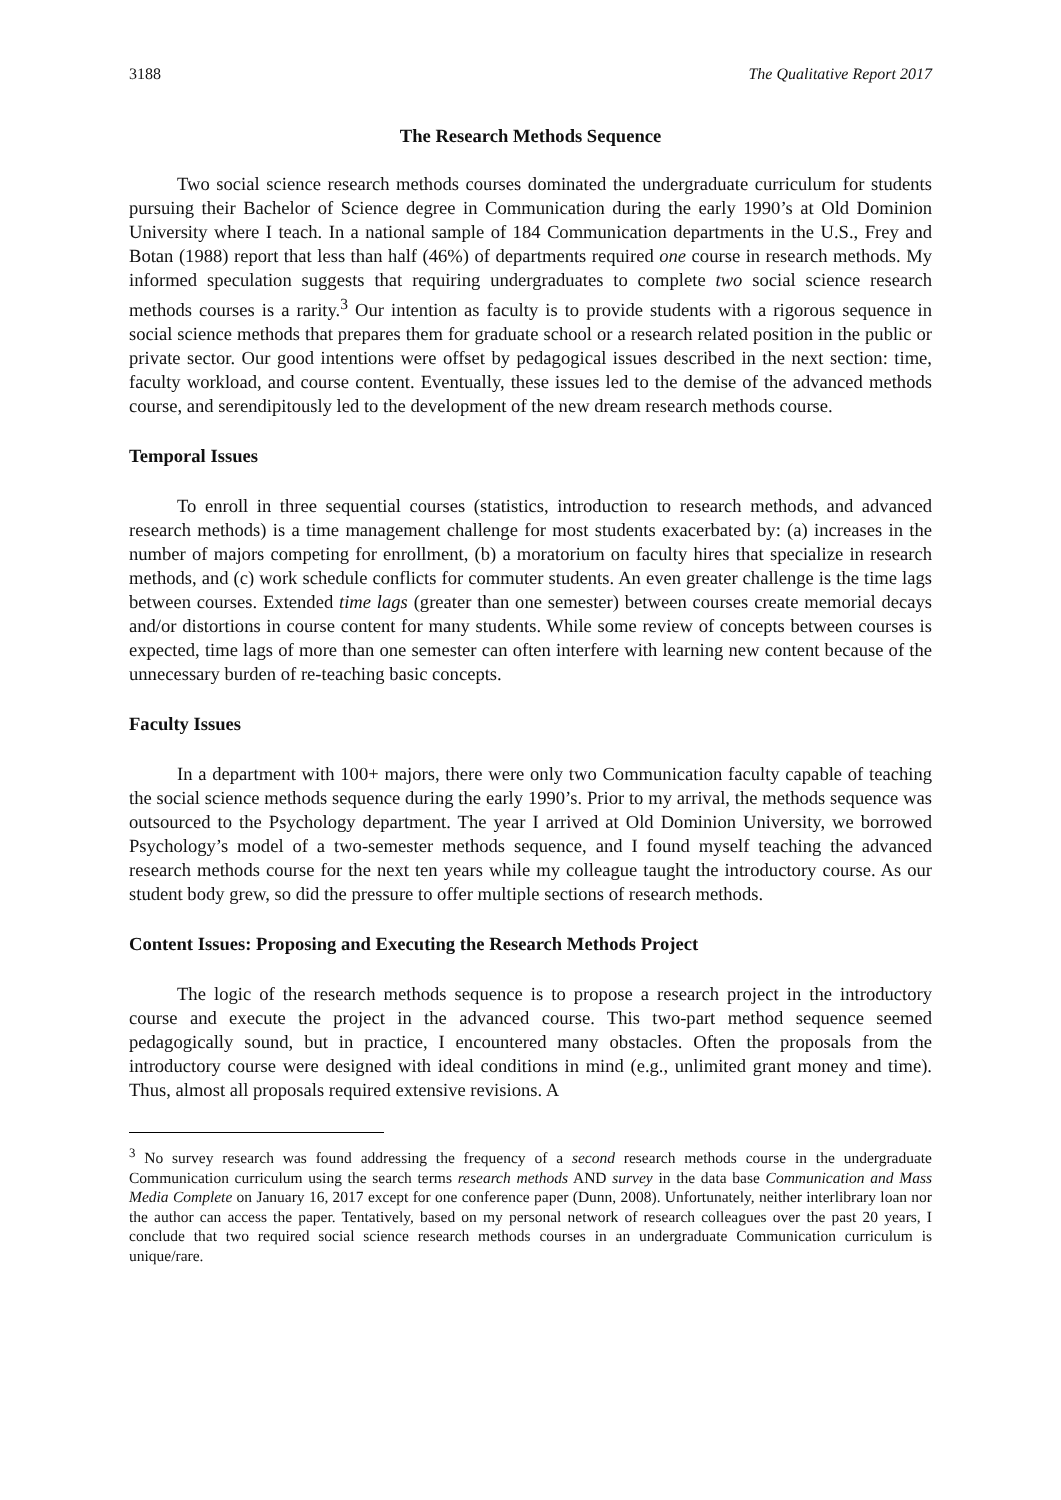3188 The Qualitative Report 2017
The Research Methods Sequence
Two social science research methods courses dominated the undergraduate curriculum for students pursuing their Bachelor of Science degree in Communication during the early 1990’s at Old Dominion University where I teach. In a national sample of 184 Communication departments in the U.S., Frey and Botan (1988) report that less than half (46%) of departments required one course in research methods. My informed speculation suggests that requiring undergraduates to complete two social science research methods courses is a rarity.<sup>3</sup> Our intention as faculty is to provide students with a rigorous sequence in social science methods that prepares them for graduate school or a research related position in the public or private sector. Our good intentions were offset by pedagogical issues described in the next section: time, faculty workload, and course content. Eventually, these issues led to the demise of the advanced methods course, and serendipitously led to the development of the new dream research methods course.
Temporal Issues
To enroll in three sequential courses (statistics, introduction to research methods, and advanced research methods) is a time management challenge for most students exacerbated by: (a) increases in the number of majors competing for enrollment, (b) a moratorium on faculty hires that specialize in research methods, and (c) work schedule conflicts for commuter students. An even greater challenge is the time lags between courses. Extended time lags (greater than one semester) between courses create memorial decays and/or distortions in course content for many students. While some review of concepts between courses is expected, time lags of more than one semester can often interfere with learning new content because of the unnecessary burden of re-teaching basic concepts.
Faculty Issues
In a department with 100+ majors, there were only two Communication faculty capable of teaching the social science methods sequence during the early 1990’s. Prior to my arrival, the methods sequence was outsourced to the Psychology department. The year I arrived at Old Dominion University, we borrowed Psychology’s model of a two-semester methods sequence, and I found myself teaching the advanced research methods course for the next ten years while my colleague taught the introductory course. As our student body grew, so did the pressure to offer multiple sections of research methods.
Content Issues: Proposing and Executing the Research Methods Project
The logic of the research methods sequence is to propose a research project in the introductory course and execute the project in the advanced course. This two-part method sequence seemed pedagogically sound, but in practice, I encountered many obstacles. Often the proposals from the introductory course were designed with ideal conditions in mind (e.g., unlimited grant money and time). Thus, almost all proposals required extensive revisions. A
<sup>3</sup> No survey research was found addressing the frequency of a second research methods course in the undergraduate Communication curriculum using the search terms research methods AND survey in the data base Communication and Mass Media Complete on January 16, 2017 except for one conference paper (Dunn, 2008). Unfortunately, neither interlibrary loan nor the author can access the paper. Tentatively, based on my personal network of research colleagues over the past 20 years, I conclude that two required social science research methods courses in an undergraduate Communication curriculum is unique/rare.